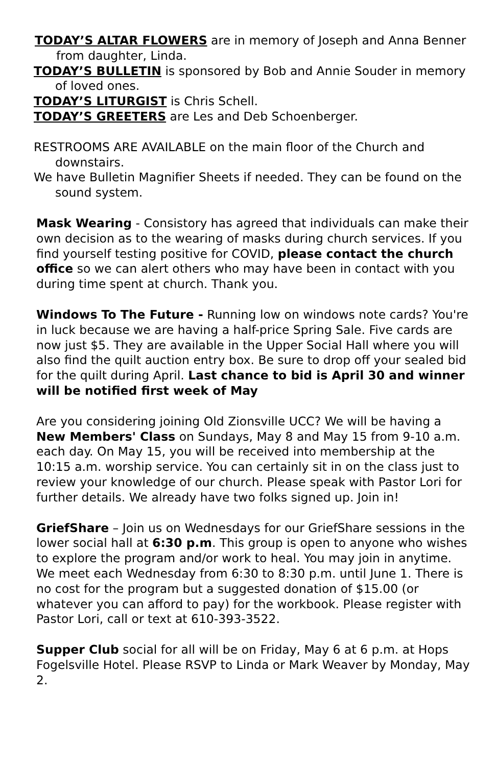TODAY’S ALTAR FLOWERS are in memory of Joseph and Anna Benner from daughter, Linda.
TODAY’S BULLETIN is sponsored by Bob and Annie Souder in memory of loved ones.
TODAY’S LITURGIST is Chris Schell.
TODAY’S GREETERS are Les and Deb Schoenberger.
RESTROOMS ARE AVAILABLE on the main floor of the Church and downstairs.
We have Bulletin Magnifier Sheets if needed. They can be found on the sound system.
Mask Wearing - Consistory has agreed that individuals can make their own decision as to the wearing of masks during church services. If you find yourself testing positive for COVID, please contact the church office so we can alert others who may have been in contact with you during time spent at church. Thank you.
Windows To The Future - Running low on windows note cards? You're in luck because we are having a half-price Spring Sale. Five cards are now just $5. They are available in the Upper Social Hall where you will also find the quilt auction entry box. Be sure to drop off your sealed bid for the quilt during April. Last chance to bid is April 30 and winner will be notified first week of May
Are you considering joining Old Zionsville UCC? We will be having a New Members' Class on Sundays, May 8 and May 15 from 9-10 a.m. each day. On May 15, you will be received into membership at the 10:15 a.m. worship service. You can certainly sit in on the class just to review your knowledge of our church. Please speak with Pastor Lori for further details. We already have two folks signed up. Join in!
GriefShare – Join us on Wednesdays for our GriefShare sessions in the lower social hall at 6:30 p.m. This group is open to anyone who wishes to explore the program and/or work to heal. You may join in anytime. We meet each Wednesday from 6:30 to 8:30 p.m. until June 1. There is no cost for the program but a suggested donation of $15.00 (or whatever you can afford to pay) for the workbook. Please register with Pastor Lori, call or text at 610-393-3522.
Supper Club social for all will be on Friday, May 6 at 6 p.m. at Hops Fogelsville Hotel. Please RSVP to Linda or Mark Weaver by Monday, May 2.